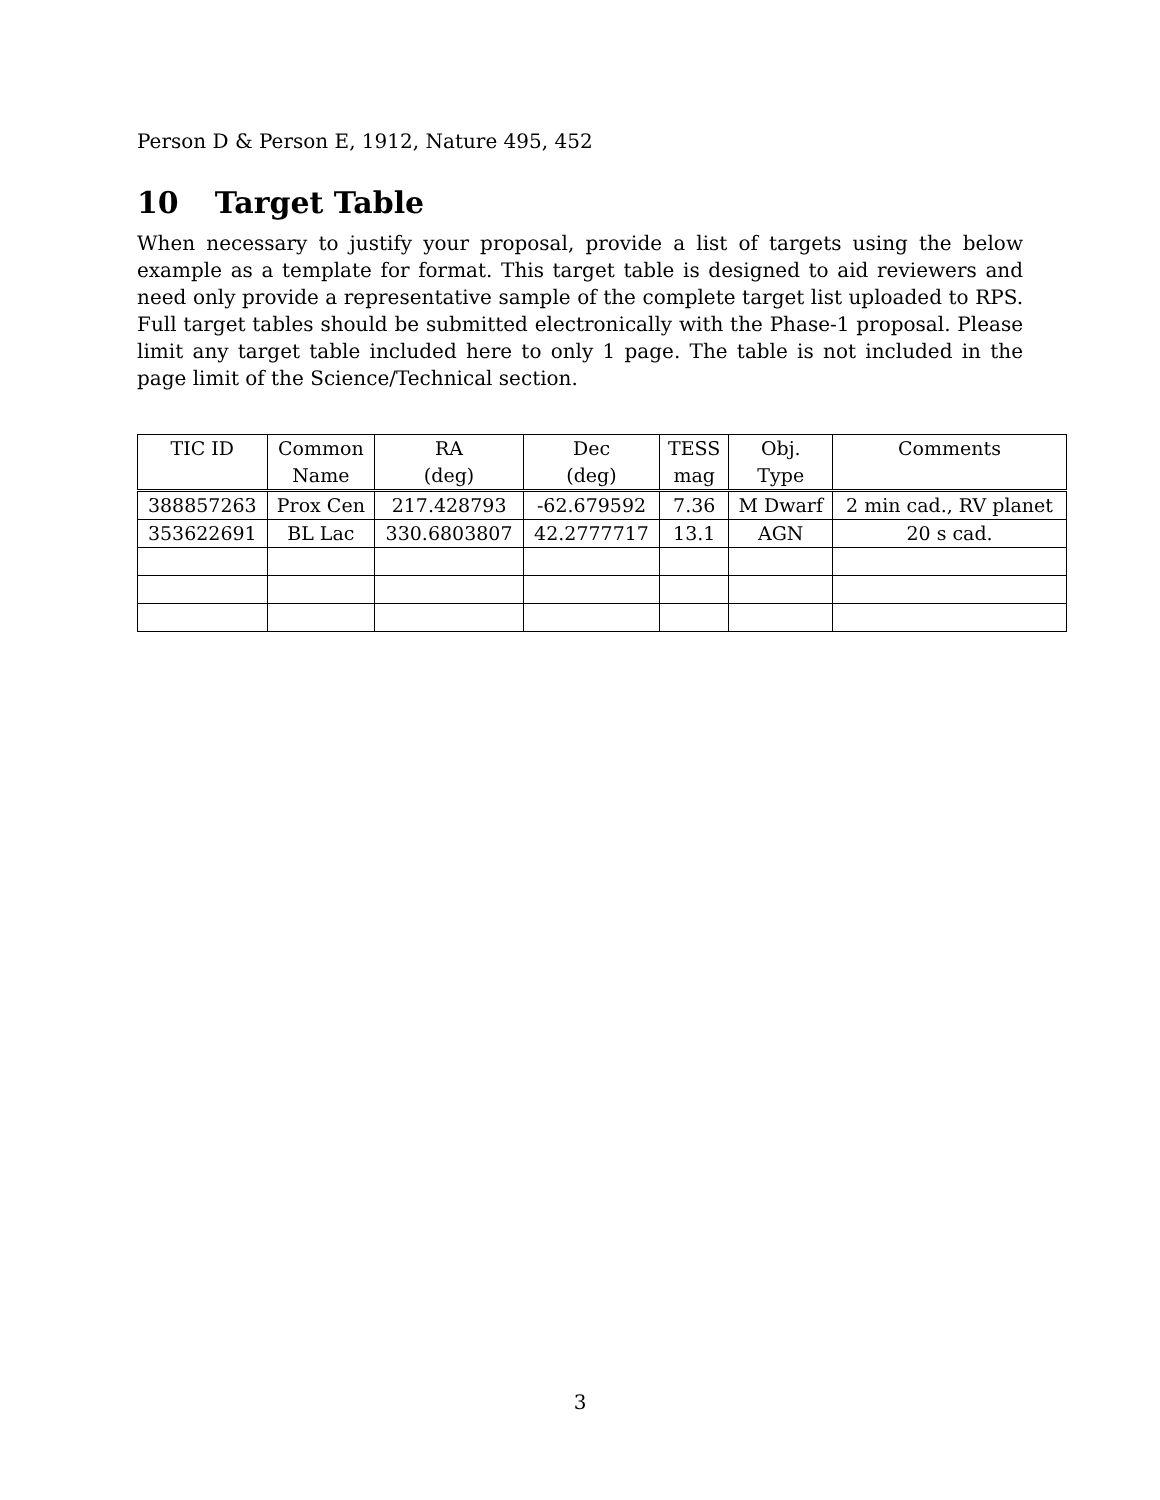Person D & Person E, 1912, Nature 495, 452
10 Target Table
When necessary to justify your proposal, provide a list of targets using the below example as a template for format. This target table is designed to aid reviewers and need only provide a representative sample of the complete target list uploaded to RPS. Full target tables should be submitted electronically with the Phase-1 proposal. Please limit any target table included here to only 1 page. The table is not included in the page limit of the Science/Technical section.
| TIC ID | Common | RA | Dec | TESS | Obj. | Comments |
| --- | --- | --- | --- | --- | --- | --- |
| | Name | (deg) | (deg) | mag | Type | |
| 388857263 | Prox Cen | 217.428793 | -62.679592 | 7.36 | M Dwarf | 2 min cad., RV planet |
| 353622691 | BL Lac | 330.6803807 | 42.2777717 | 13.1 | AGN | 20 s cad. |
3